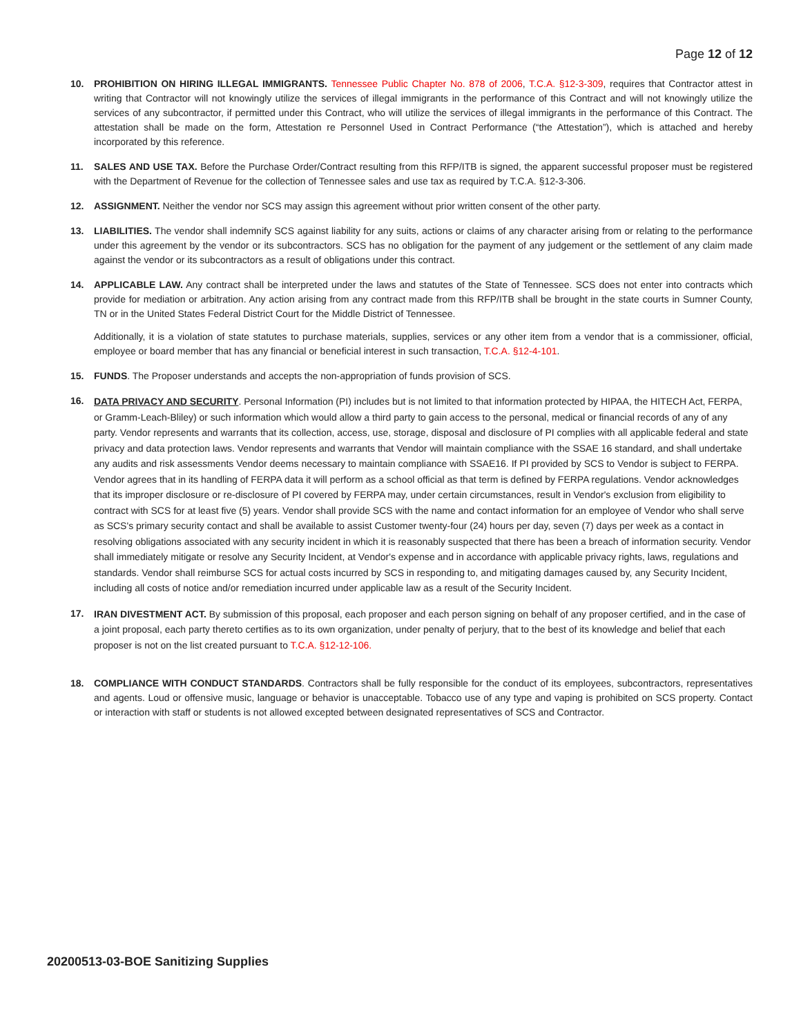Page 12 of 12
10. PROHIBITION ON HIRING ILLEGAL IMMIGRANTS. Tennessee Public Chapter No. 878 of 2006, T.C.A. §12-3-309, requires that Contractor attest in writing that Contractor will not knowingly utilize the services of illegal immigrants in the performance of this Contract and will not knowingly utilize the services of any subcontractor, if permitted under this Contract, who will utilize the services of illegal immigrants in the performance of this Contract. The attestation shall be made on the form, Attestation re Personnel Used in Contract Performance (“the Attestation”), which is attached and hereby incorporated by this reference.
11. SALES AND USE TAX. Before the Purchase Order/Contract resulting from this RFP/ITB is signed, the apparent successful proposer must be registered with the Department of Revenue for the collection of Tennessee sales and use tax as required by T.C.A. §12-3-306.
12. ASSIGNMENT. Neither the vendor nor SCS may assign this agreement without prior written consent of the other party.
13. LIABILITIES. The vendor shall indemnify SCS against liability for any suits, actions or claims of any character arising from or relating to the performance under this agreement by the vendor or its subcontractors. SCS has no obligation for the payment of any judgement or the settlement of any claim made against the vendor or its subcontractors as a result of obligations under this contract.
14. APPLICABLE LAW. Any contract shall be interpreted under the laws and statutes of the State of Tennessee. SCS does not enter into contracts which provide for mediation or arbitration. Any action arising from any contract made from this RFP/ITB shall be brought in the state courts in Sumner County, TN or in the United States Federal District Court for the Middle District of Tennessee.
Additionally, it is a violation of state statutes to purchase materials, supplies, services or any other item from a vendor that is a commissioner, official, employee or board member that has any financial or beneficial interest in such transaction, T.C.A. §12-4-101.
15. FUNDS. The Proposer understands and accepts the non-appropriation of funds provision of SCS.
16.
DATA PRIVACY AND SECURITY. Personal Information (PI) includes but is not limited to that information protected by HIPAA, the HITECH Act, FERPA, or Gramm-Leach-Bliley) or such information which would allow a third party to gain access to the personal, medical or financial records of any of any party. Vendor represents and warrants that its collection, access, use, storage, disposal and disclosure of PI complies with all applicable federal and state privacy and data protection laws. Vendor represents and warrants that Vendor will maintain compliance with the SSAE 16 standard, and shall undertake any audits and risk assessments Vendor deems necessary to maintain compliance with SSAE16. If PI provided by SCS to Vendor is subject to FERPA. Vendor agrees that in its handling of FERPA data it will perform as a school official as that term is defined by FERPA regulations. Vendor acknowledges that its improper disclosure or re-disclosure of PI covered by FERPA may, under certain circumstances, result in Vendor's exclusion from eligibility to contract with SCS for at least five (5) years. Vendor shall provide SCS with the name and contact information for an employee of Vendor who shall serve as SCS's primary security contact and shall be available to assist Customer twenty-four (24) hours per day, seven (7) days per week as a contact in resolving obligations associated with any security incident in which it is reasonably suspected that there has been a breach of information security. Vendor shall immediately mitigate or resolve any Security Incident, at Vendor's expense and in accordance with applicable privacy rights, laws, regulations and standards. Vendor shall reimburse SCS for actual costs incurred by SCS in responding to, and mitigating damages caused by, any Security Incident, including all costs of notice and/or remediation incurred under applicable law as a result of the Security Incident.
17.
IRAN DIVESTMENT ACT. By submission of this proposal, each proposer and each person signing on behalf of any proposer certified, and in the case of a joint proposal, each party thereto certifies as to its own organization, under penalty of perjury, that to the best of its knowledge and belief that each proposer is not on the list created pursuant to T.C.A. §12-12-106.
18. COMPLIANCE WITH CONDUCT STANDARDS. Contractors shall be fully responsible for the conduct of its employees, subcontractors, representatives and agents. Loud or offensive music, language or behavior is unacceptable. Tobacco use of any type and vaping is prohibited on SCS property. Contact or interaction with staff or students is not allowed excepted between designated representatives of SCS and Contractor.
20200513-03-BOE Sanitizing Supplies